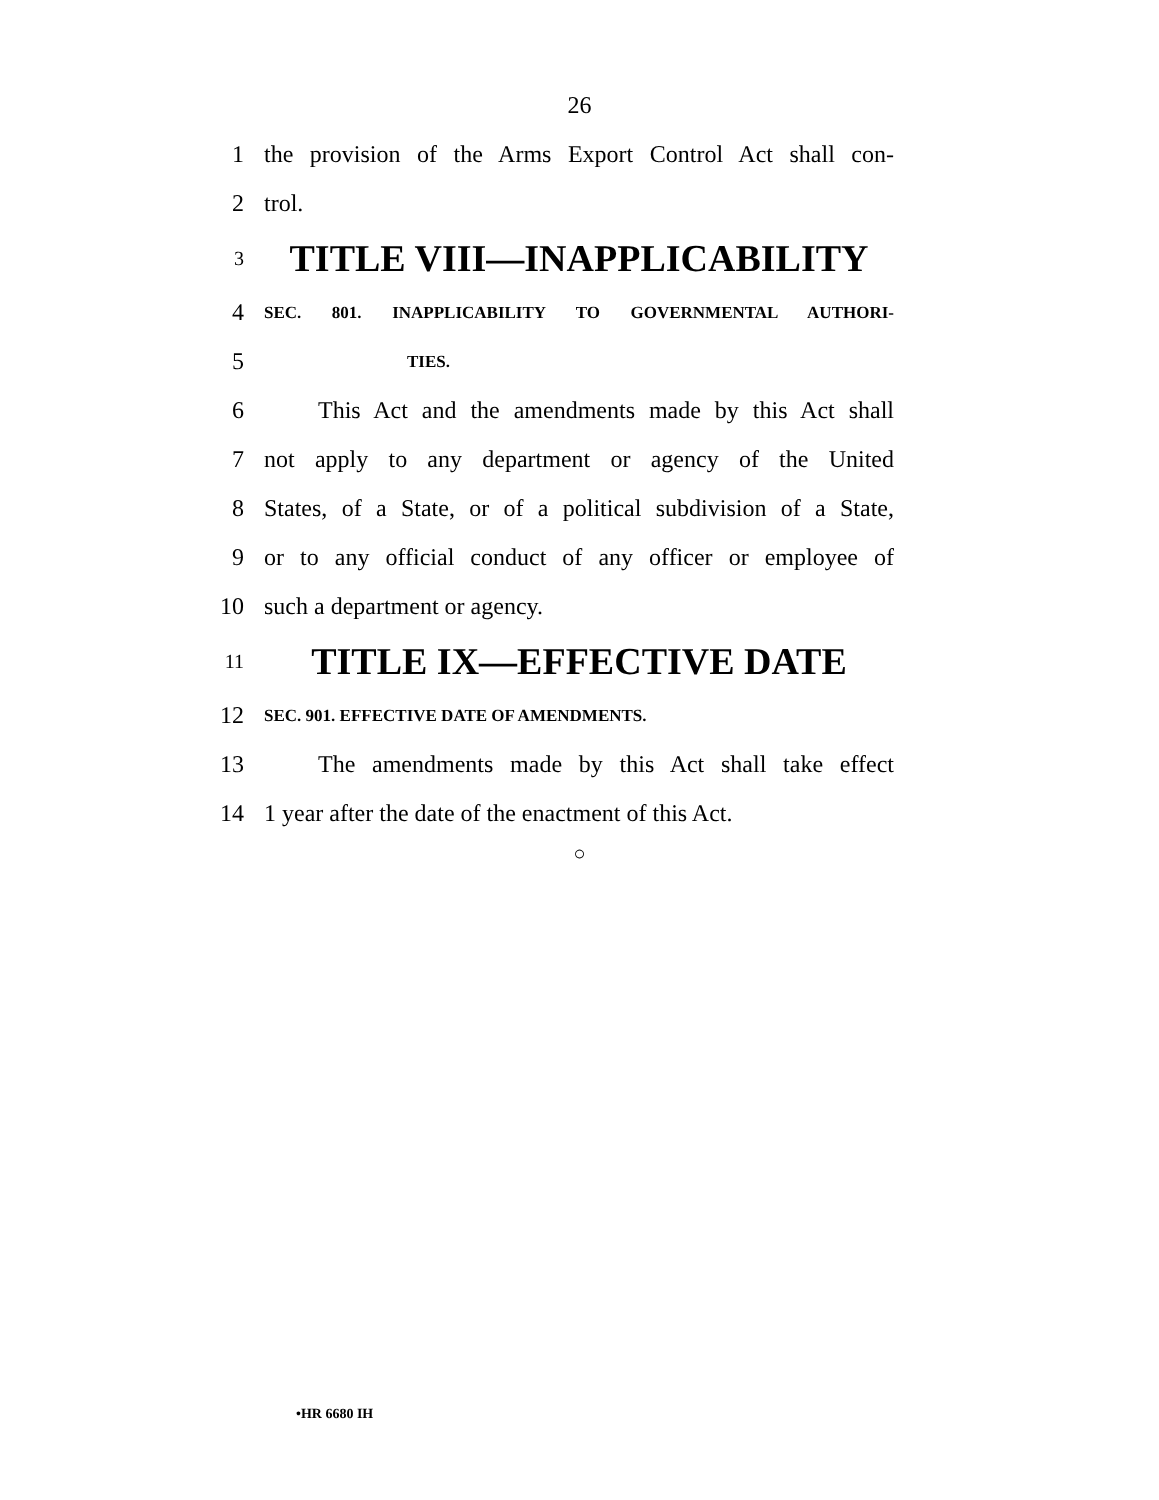26
1 the provision of the Arms Export Control Act shall con-
2 trol.
3 TITLE VIII—INAPPLICABILITY
4 SEC. 801. INAPPLICABILITY TO GOVERNMENTAL AUTHORI-
5 TIES.
6 This Act and the amendments made by this Act shall
7 not apply to any department or agency of the United
8 States, of a State, or of a political subdivision of a State,
9 or to any official conduct of any officer or employee of
10 such a department or agency.
11 TITLE IX—EFFECTIVE DATE
12 SEC. 901. EFFECTIVE DATE OF AMENDMENTS.
13 The amendments made by this Act shall take effect
14 1 year after the date of the enactment of this Act.
○
•HR 6680 IH